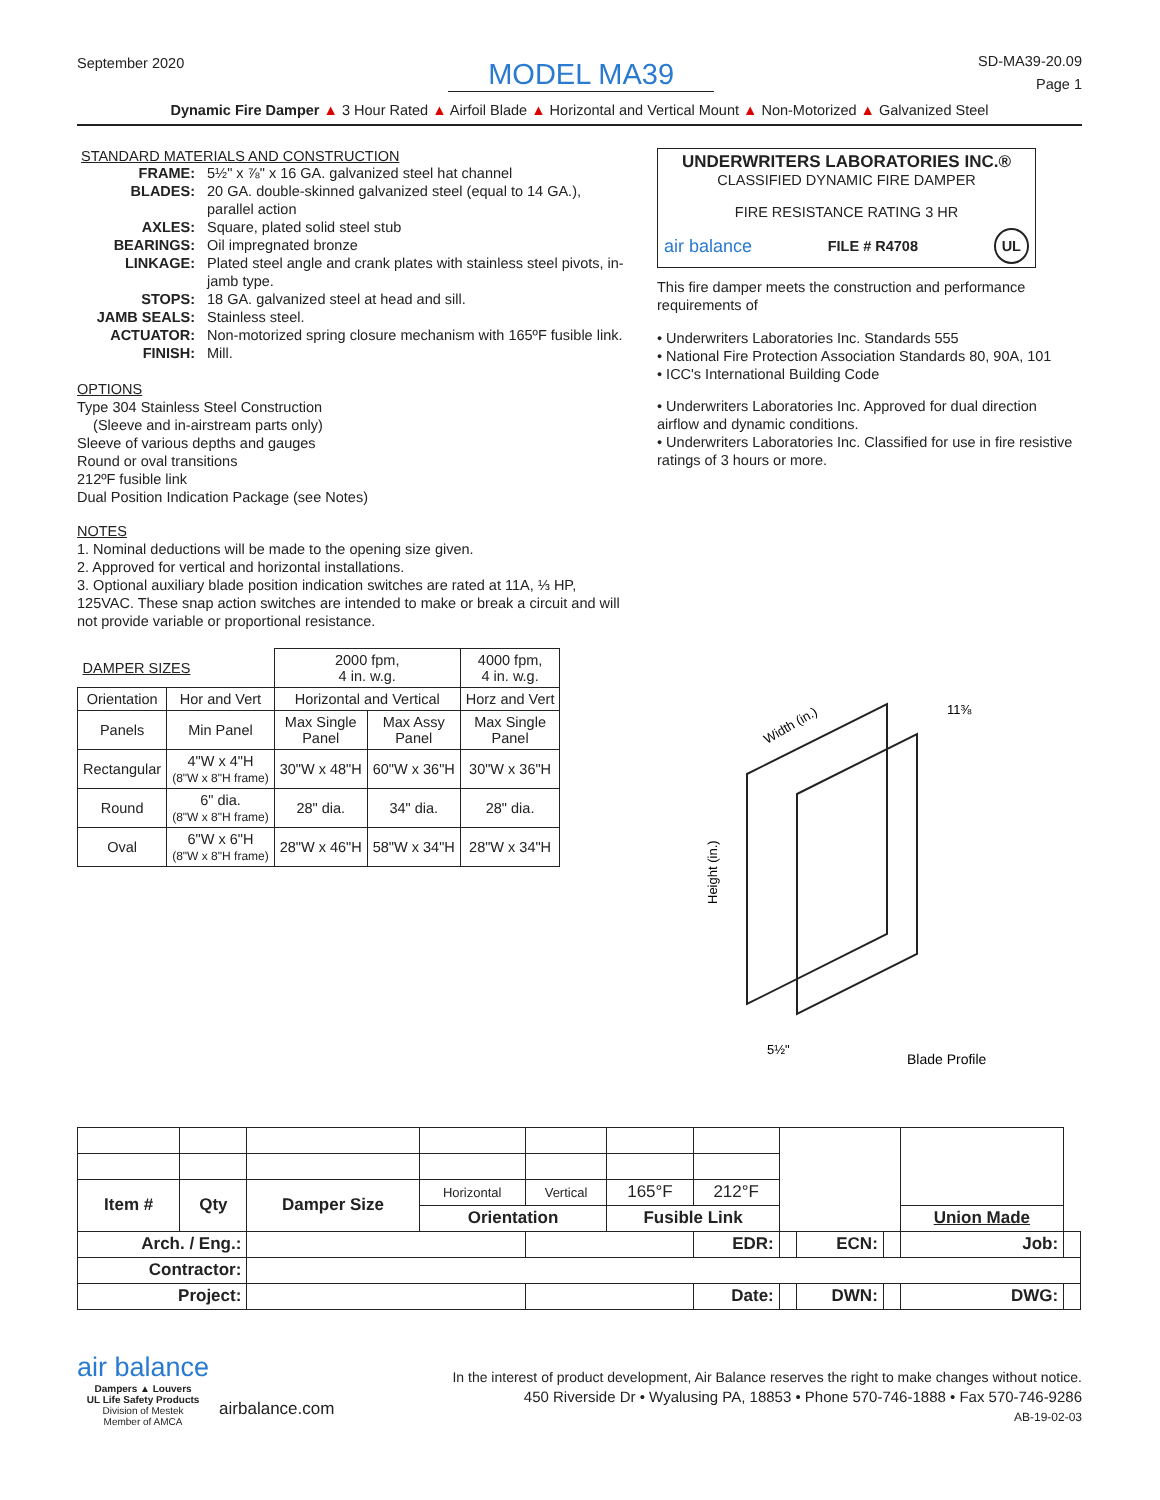September 2020
MODEL MA39
SD-MA39-20.09
Page 1
Dynamic Fire Damper ▲ 3 Hour Rated ▲ Airfoil Blade ▲ Horizontal and Vertical Mount ▲ Non-Motorized ▲ Galvanized Steel
STANDARD MATERIALS AND CONSTRUCTION
| FRAME: | 5½" x ⅞" x 16 GA. galvanized steel hat channel |
| BLADES: | 20 GA. double-skinned galvanized steel (equal to 14 GA.), parallel action |
| AXLES: | Square, plated solid steel stub |
| BEARINGS: | Oil impregnated bronze |
| LINKAGE: | Plated steel angle and crank plates with stainless steel pivots, in-jamb type. |
| STOPS: | 18 GA. galvanized steel at head and sill. |
| JAMB SEALS: | Stainless steel. |
| ACTUATOR: | Non-motorized spring closure mechanism with 165ºF fusible link. |
| FINISH: | Mill. |
OPTIONS
Type 304 Stainless Steel Construction
(Sleeve and in-airstream parts only)
Sleeve of various depths and gauges
Round or oval transitions
212ºF fusible link
Dual Position Indication Package (see Notes)
NOTES
1. Nominal deductions will be made to the opening size given.
2. Approved for vertical and horizontal installations.
3. Optional auxiliary blade position indication switches are rated at 11A, ⅓ HP, 125VAC. These snap action switches are intended to make or break a circuit and will not provide variable or proportional resistance.
| DAMPER SIZES | | 2000 fpm, 4 in. w.g. | | 4000 fpm, 4 in. w.g. |
| --- | --- | --- | --- | --- |
| Orientation | Hor and Vert | Horizontal and Vertical | | Horz and Vert |
| Panels | Min Panel | Max Single Panel | Max Assy Panel | Max Single Panel |
| Rectangular | 4"W x 4"H (8"W x 8"H frame) | 30"W x 48"H | 60"W x 36"H | 30"W x 36"H |
| Round | 6" dia. (8"W x 8"H frame) | 28" dia. | 34" dia. | 28" dia. |
| Oval | 6"W x 6"H (8"W x 8"H frame) | 28"W x 46"H | 58"W x 34"H | 28"W x 34"H |
UNDERWRITERS LABORATORIES INC.®
CLASSIFIED DYNAMIC FIRE DAMPER
FIRE RESISTANCE RATING 3 HR
air balance FILE # R4708 UL
This fire damper meets the construction and performance requirements of
• Underwriters Laboratories Inc. Standards 555
• National Fire Protection Association Standards 80, 90A, 101
• ICC's International Building Code
• Underwriters Laboratories Inc. Approved for dual direction airflow and dynamic conditions.
• Underwriters Laboratories Inc. Classified for use in fire resistive ratings of 3 hours or more.
Width (in.)
Height (in.)
11⅜
5½"
Blade Profile
| Item # | Qty | Damper Size | Horizontal | Vertical | 165°F | 212°F | | | | | |
| | | | Orientation | | Fusible Link | | | | | Union Made | |
| Arch. / Eng.: | | | | | | EDR: | | ECN: | | Job: | |
| Contractor: | | | | | | | | | | | |
| Project: | | | | | | Date: | | DWN: | | DWG: | |
air balance
Dampers ▲ Louvers
UL Life Safety Products
Division of Mestek
Member of AMCA
airbalance.com
In the interest of product development, Air Balance reserves the right to make changes without notice.
450 Riverside Dr • Wyalusing PA, 18853 • Phone 570-746-1888 • Fax 570-746-9286
AB-19-02-03